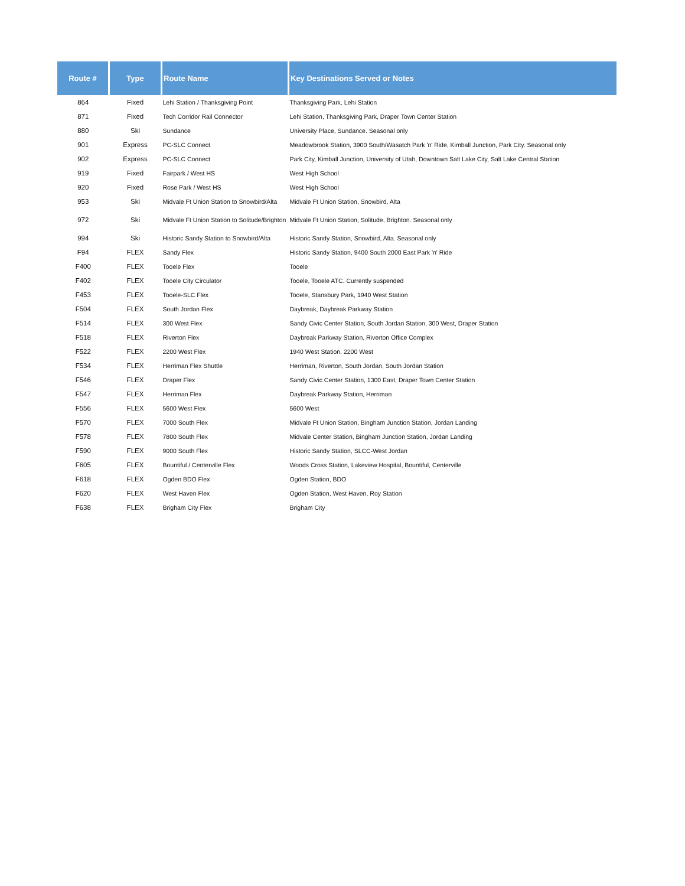| Route # | Type | Route Name | Key Destinations Served or Notes |
| --- | --- | --- | --- |
| 864 | Fixed | Lehi Station / Thanksgiving Point | Thanksgiving Park, Lehi Station |
| 871 | Fixed | Tech Corridor Rail Connector | Lehi Station, Thanksgiving Park, Draper Town Center Station |
| 880 | Ski | Sundance | University Place, Sundance. Seasonal only |
| 901 | Express | PC-SLC Connect | Meadowbrook Station, 3900 South/Wasatch Park 'n' Ride, Kimball Junction, Park City. Seasonal only |
| 902 | Express | PC-SLC Connect | Park City, Kimball Junction, University of Utah, Downtown Salt Lake City, Salt Lake Central Station |
| 919 | Fixed | Fairpark / West HS | West High School |
| 920 | Fixed | Rose Park / West HS | West High School |
| 953 | Ski | Midvale Ft Union Station to Snowbird/Alta | Midvale Ft Union Station, Snowbird, Alta |
| 972 | Ski | Midvale Ft Union Station to Solitude/Brighton | Midvale Ft Union Station, Solitude, Brighton. Seasonal only |
| 994 | Ski | Historic Sandy Station to Snowbird/Alta | Historic Sandy Station, Snowbird, Alta. Seasonal only |
| F94 | FLEX | Sandy Flex | Historic Sandy Station, 9400 South 2000 East Park 'n' Ride |
| F400 | FLEX | Tooele Flex | Tooele |
| F402 | FLEX | Tooele City Circulator | Tooele, Tooele ATC. Currently suspended |
| F453 | FLEX | Tooele-SLC Flex | Tooele, Stansbury Park, 1940 West Station |
| F504 | FLEX | South Jordan Flex | Daybreak, Daybreak Parkway Station |
| F514 | FLEX | 300 West Flex | Sandy Civic Center Station, South Jordan Station, 300 West, Draper Station |
| F518 | FLEX | Riverton Flex | Daybreak Parkway Station, Riverton Office Complex |
| F522 | FLEX | 2200 West Flex | 1940 West Station, 2200 West |
| F534 | FLEX | Herriman Flex Shuttle | Herriman, Riverton, South Jordan, South Jordan Station |
| F546 | FLEX | Draper Flex | Sandy Civic Center Station, 1300 East, Draper Town Center Station |
| F547 | FLEX | Herriman Flex | Daybreak Parkway Station, Herriman |
| F556 | FLEX | 5600 West Flex | 5600 West |
| F570 | FLEX | 7000 South Flex | Midvale Ft Union Station, Bingham Junction Station, Jordan Landing |
| F578 | FLEX | 7800 South Flex | Midvale Center Station, Bingham Junction Station, Jordan Landing |
| F590 | FLEX | 9000 South Flex | Historic Sandy Station, SLCC-West Jordan |
| F605 | FLEX | Bountiful / Centerville Flex | Woods Cross Station, Lakeview Hospital, Bountiful, Centerville |
| F618 | FLEX | Ogden BDO Flex | Ogden Station, BDO |
| F620 | FLEX | West Haven Flex | Ogden Station, West Haven, Roy Station |
| F638 | FLEX | Brigham City Flex | Brigham City |